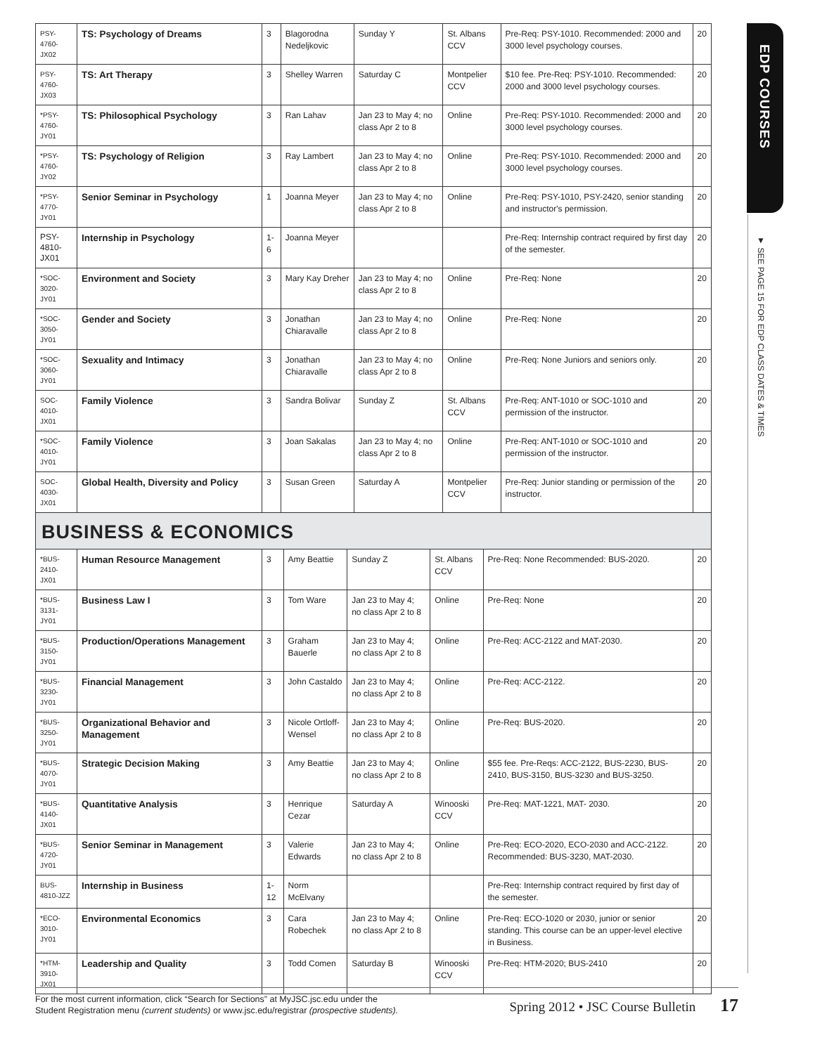| PSY-4760-JX02 | TS: Psychology of Dreams | 3 | Blagorodna Nedeljkovic | Sunday Y | St. Albans CCV | Pre-Req: PSY-1010. Recommended: 2000 and 3000 level psychology courses. | 20 |
| PSY-4760-JX03 | TS: Art Therapy | 3 | Shelley Warren | Saturday C | Montpelier CCV | $10 fee. Pre-Req: PSY-1010. Recommended: 2000 and 3000 level psychology courses. | 20 |
| *PSY-4760-JY01 | TS: Philosophical Psychology | 3 | Ran Lahav | Jan 23 to May 4; no class Apr 2 to 8 | Online | Pre-Req: PSY-1010. Recommended: 2000 and 3000 level psychology courses. | 20 |
| *PSY-4760-JY02 | TS: Psychology of Religion | 3 | Ray Lambert | Jan 23 to May 4; no class Apr 2 to 8 | Online | Pre-Req: PSY-1010. Recommended: 2000 and 3000 level psychology courses. | 20 |
| *PSY-4770-JY01 | Senior Seminar in Psychology | 1 | Joanna Meyer | Jan 23 to May 4; no class Apr 2 to 8 | Online | Pre-Req: PSY-1010, PSY-2420, senior standing and instructor's permission. | 20 |
| PSY-4810-JX01 | Internship in Psychology | 1-6 | Joanna Meyer | | | Pre-Req: Internship contract required by first day of the semester. | 20 |
| *SOC-3020-JY01 | Environment and Society | 3 | Mary Kay Dreher | Jan 23 to May 4; no class Apr 2 to 8 | Online | Pre-Req: None | 20 |
| *SOC-3050-JY01 | Gender and Society | 3 | Jonathan Chiaravalle | Jan 23 to May 4; no class Apr 2 to 8 | Online | Pre-Req: None | 20 |
| *SOC-3060-JY01 | Sexuality and Intimacy | 3 | Jonathan Chiaravalle | Jan 23 to May 4; no class Apr 2 to 8 | Online | Pre-Req: None Juniors and seniors only. | 20 |
| SOC-4010-JX01 | Family Violence | 3 | Sandra Bolivar | Sunday Z | St. Albans CCV | Pre-Req: ANT-1010 or SOC-1010 and permission of the instructor. | 20 |
| *SOC-4010-JY01 | Family Violence | 3 | Joan Sakalas | Jan 23 to May 4; no class Apr 2 to 8 | Online | Pre-Req: ANT-1010 or SOC-1010 and permission of the instructor. | 20 |
| SOC-4030-JX01 | Global Health, Diversity and Policy | 3 | Susan Green | Saturday A | Montpelier CCV | Pre-Req: Junior standing or permission of the instructor. | 20 |
BUSINESS & ECONOMICS
| *BUS-2410-JX01 | Human Resource Management | 3 | Amy Beattie | Sunday Z | St. Albans CCV | Pre-Req: None Recommended: BUS-2020. | 20 |
| *BUS-3131-JY01 | Business Law I | 3 | Tom Ware | Jan 23 to May 4; no class Apr 2 to 8 | Online | Pre-Req: None | 20 |
| *BUS-3150-JY01 | Production/Operations Management | 3 | Graham Bauerle | Jan 23 to May 4; no class Apr 2 to 8 | Online | Pre-Req: ACC-2122 and MAT-2030. | 20 |
| *BUS-3230-JY01 | Financial Management | 3 | John Castaldo | Jan 23 to May 4; no class Apr 2 to 8 | Online | Pre-Req: ACC-2122. | 20 |
| *BUS-3250-JY01 | Organizational Behavior and Management | 3 | Nicole Ortloff-Wensel | Jan 23 to May 4; no class Apr 2 to 8 | Online | Pre-Req: BUS-2020. | 20 |
| *BUS-4070-JY01 | Strategic Decision Making | 3 | Amy Beattie | Jan 23 to May 4; no class Apr 2 to 8 | Online | $55 fee. Pre-Reqs: ACC-2122, BUS-2230, BUS-2410, BUS-3150, BUS-3230 and BUS-3250. | 20 |
| *BUS-4140-JX01 | Quantitative Analysis | 3 | Henrique Cezar | Saturday A | Winooski CCV | Pre-Req: MAT-1221, MAT- 2030. | 20 |
| *BUS-4720-JY01 | Senior Seminar in Management | 3 | Valerie Edwards | Jan 23 to May 4; no class Apr 2 to 8 | Online | Pre-Req: ECO-2020, ECO-2030 and ACC-2122. Recommended: BUS-3230, MAT-2030. | 20 |
| BUS-4810-JZZ | Internship in Business | 1-12 | Norm McElvany | | | Pre-Req: Internship contract required by first day of the semester. | |
| *ECO-3010-JY01 | Environmental Economics | 3 | Cara Robechek | Jan 23 to May 4; no class Apr 2 to 8 | Online | Pre-Req: ECO-1020 or 2030, junior or senior standing. This course can be an upper-level elective in Business. | 20 |
| *HTM-3910-JX01 | Leadership and Quality | 3 | Todd Comen | Saturday B | Winooski CCV | Pre-Req: HTM-2020; BUS-2410 | 20 |
EDP COURSES
▼ SEE PAGE 15 FOR EDP CLASS DATES & TIMES
For the most current information, click “Search for Sections” at MyJSC.jsc.edu under the
Student Registration menu (current students) or www.jsc.edu/registrar (prospective students).
Spring 2012 • JSC Course Bulletin 17